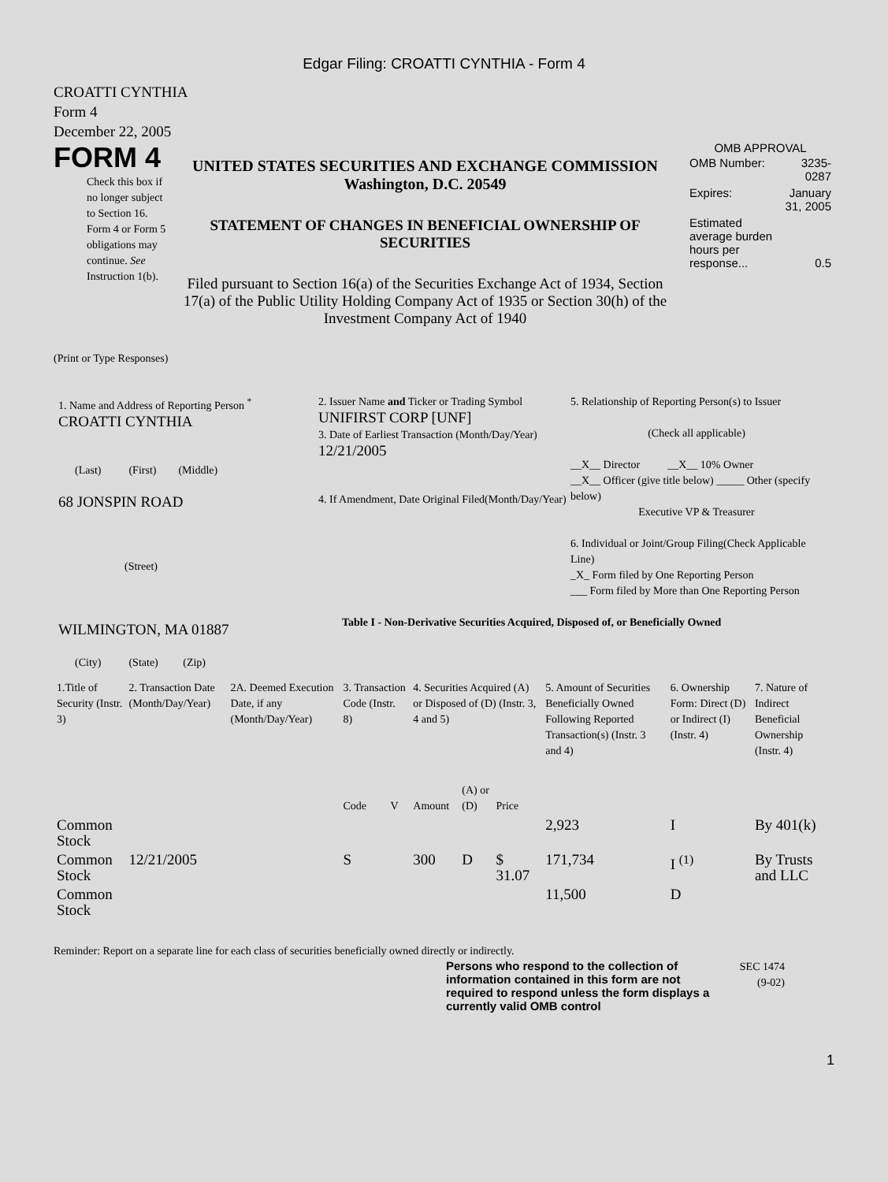Edgar Filing: CROATTI CYNTHIA - Form 4
CROATTI CYNTHIA
Form 4
December 22, 2005
FORM 4
Check this box if no longer subject to Section 16. Form 4 or Form 5 obligations may continue. See Instruction 1(b).
UNITED STATES SECURITIES AND EXCHANGE COMMISSION
Washington, D.C. 20549
STATEMENT OF CHANGES IN BENEFICIAL OWNERSHIP OF SECURITIES
Filed pursuant to Section 16(a) of the Securities Exchange Act of 1934, Section 17(a) of the Public Utility Holding Company Act of 1935 or Section 30(h) of the Investment Company Act of 1940
OMB APPROVAL
| OMB Number: | 3235-0287 |
| Expires: | January 31, 2005 |
| Estimated average burden hours per response... | 0.5 |
(Print or Type Responses)
1. Name and Address of Reporting Person <sup>*</sup>
CROATTI CYNTHIA
(Last) (First) (Middle)
68 JONSPIN ROAD
(Street)
WILMINGTON, MA 01887
(City) (State) (Zip)
2. Issuer Name and Ticker or Trading Symbol
UNIFIRST CORP [UNF]
3. Date of Earliest Transaction (Month/Day/Year)
12/21/2005
4. If Amendment, Date Original Filed(Month/Day/Year)
5. Relationship of Reporting Person(s) to Issuer
(Check all applicable)
__X__ Director __X__ 10% Owner
__X__ Officer (give title below) _____ Other (specify below)
Executive VP & Treasurer
6. Individual or Joint/Group Filing(Check Applicable Line)
_X_ Form filed by One Reporting Person
___ Form filed by More than One Reporting Person
Table I - Non-Derivative Securities Acquired, Disposed of, or Beneficially Owned
| 1.Title of Security (Instr. 3) | 2. Transaction Date (Month/Day/Year) | 2A. Deemed Execution Date, if any (Month/Day/Year) | 3. Transaction Code (Instr. 8) | | 4. Securities Acquired (A) or Disposed of (D) (Instr. 3, 4 and 5) | | | 5. Amount of Securities Beneficially Owned Following Reported Transaction(s) (Instr. 3 and 4) | 6. Ownership Form: Direct (D) or Indirect (I) (Instr. 4) | 7. Nature of Indirect Beneficial Ownership (Instr. 4) |
| --- | --- | --- | --- | --- | --- | --- | --- | --- | --- | --- |
| | | | Code | V | Amount | (A) or (D) | Price | | | |
| Common Stock | | | | | | | | 2,923 | I | By 401(k) |
| Common Stock | 12/21/2005 | | S | | 300 | D | $ 31.07 | 171,734 | I <sup>(1)</sup> | By Trusts and LLC |
| Common Stock | | | | | | | | 11,500 | D | |
Reminder: Report on a separate line for each class of securities beneficially owned directly or indirectly.
Persons who respond to the collection of information contained in this form are not required to respond unless the form displays a currently valid OMB control
SEC 1474
(9-02)
1